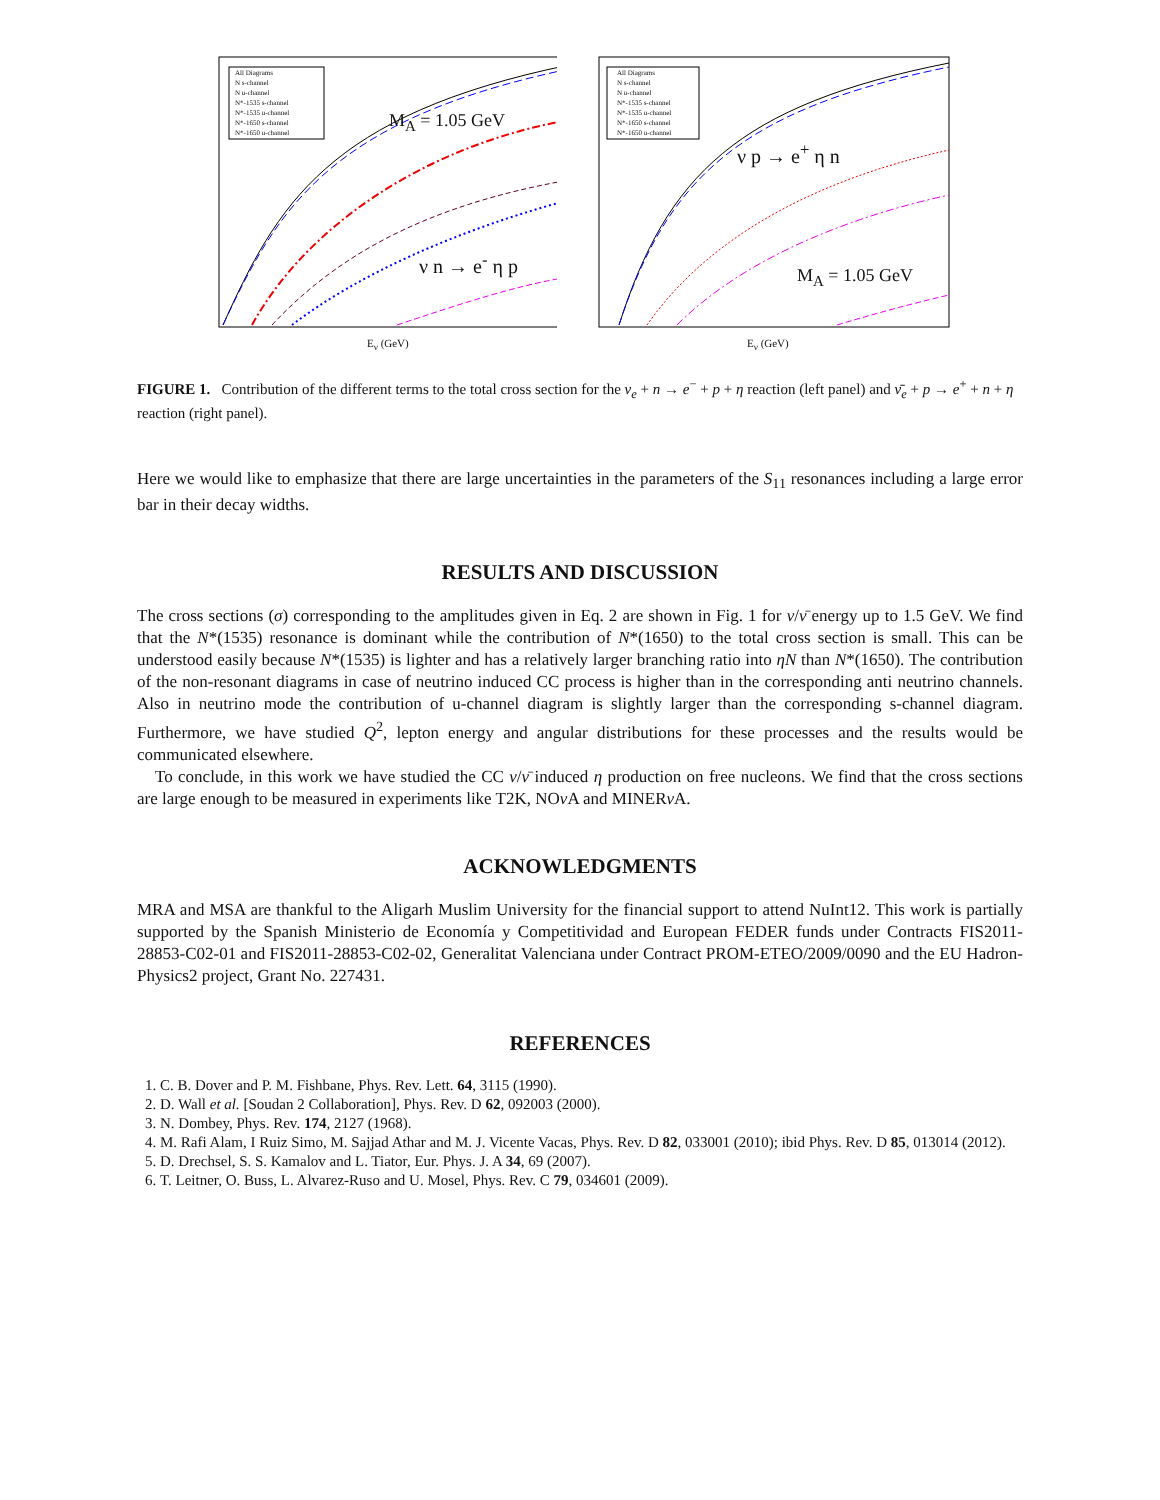M<sub>A</sub> = 1.05 GeV
ν n → e<sup>-</sup> η p
All Diagrams
N s-channel
N u-channel
N*-1535 s-channel
N*-1535 u-channel
N*-1650 s-channel
N*-1650 u-channel
E<sub>ν</sub> (GeV)
ν p → e<sup>+</sup> η n
M<sub>A</sub> = 1.05 GeV
All Diagrams
N s-channel
N u-channel
N*-1535 s-channel
N*-1535 u-channel
N*-1650 s-channel
N*-1650 u-channel
E<sub>ν</sub> (GeV)
FIGURE 1. Contribution of the different terms to the total cross section for the ν<sub>e</sub> + n → e<sup>−</sup> + p + η reaction (left panel) and ν̄<sub>e</sub> + p → e<sup>+</sup> + n + η reaction (right panel).
Here we would like to emphasize that there are large uncertainties in the parameters of the S<sub>11</sub> resonances including a large error bar in their decay widths.
RESULTS AND DISCUSSION
The cross sections (σ) corresponding to the amplitudes given in Eq. 2 are shown in Fig. 1 for ν/ν̄ energy up to 1.5 GeV. We find that the N*(1535) resonance is dominant while the contribution of N*(1650) to the total cross section is small. This can be understood easily because N*(1535) is lighter and has a relatively larger branching ratio into ηN than N*(1650). The contribution of the non-resonant diagrams in case of neutrino induced CC process is higher than in the corresponding anti neutrino channels. Also in neutrino mode the contribution of u-channel diagram is slightly larger than the corresponding s-channel diagram. Furthermore, we have studied Q<sup>2</sup>, lepton energy and angular distributions for these processes and the results would be communicated elsewhere.
To conclude, in this work we have studied the CC ν/ν̄ induced η production on free nucleons. We find that the cross sections are large enough to be measured in experiments like T2K, NOν A and MINERν A.
ACKNOWLEDGMENTS
MRA and MSA are thankful to the Aligarh Muslim University for the financial support to attend NuInt12. This work is partially supported by the Spanish Ministerio de Economía y Competitividad and European FEDER funds under Contracts FIS2011-28853-C02-01 and FIS2011-28853-C02-02, Generalitat Valenciana under Contract PROM-ETEO/2009/0090 and the EU Hadron-Physics2 project, Grant No. 227431.
REFERENCES
1. C. B. Dover and P. M. Fishbane, Phys. Rev. Lett. 64, 3115 (1990).
2. D. Wall et al. [Soudan 2 Collaboration], Phys. Rev. D 62, 092003 (2000).
3. N. Dombey, Phys. Rev. 174, 2127 (1968).
4. M. Rafi Alam, I Ruiz Simo, M. Sajjad Athar and M. J. Vicente Vacas, Phys. Rev. D 82, 033001 (2010); ibid Phys. Rev. D 85, 013014 (2012).
5. D. Drechsel, S. S. Kamalov and L. Tiator, Eur. Phys. J. A 34, 69 (2007).
6. T. Leitner, O. Buss, L. Alvarez-Ruso and U. Mosel, Phys. Rev. C 79, 034601 (2009).